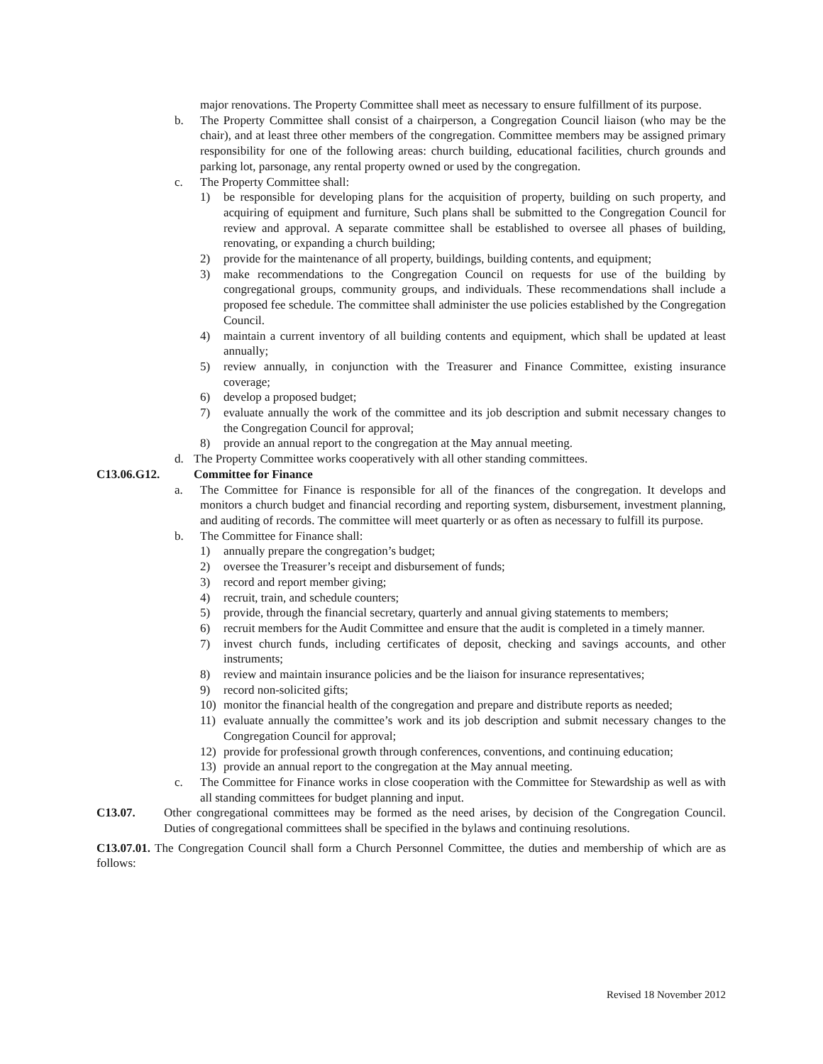major renovations. The Property Committee shall meet as necessary to ensure fulfillment of its purpose.
b. The Property Committee shall consist of a chairperson, a Congregation Council liaison (who may be the chair), and at least three other members of the congregation. Committee members may be assigned primary responsibility for one of the following areas: church building, educational facilities, church grounds and parking lot, parsonage, any rental property owned or used by the congregation.
c. The Property Committee shall:
1) be responsible for developing plans for the acquisition of property, building on such property, and acquiring of equipment and furniture, Such plans shall be submitted to the Congregation Council for review and approval. A separate committee shall be established to oversee all phases of building, renovating, or expanding a church building;
2) provide for the maintenance of all property, buildings, building contents, and equipment;
3) make recommendations to the Congregation Council on requests for use of the building by congregational groups, community groups, and individuals. These recommendations shall include a proposed fee schedule. The committee shall administer the use policies established by the Congregation Council.
4) maintain a current inventory of all building contents and equipment, which shall be updated at least annually;
5) review annually, in conjunction with the Treasurer and Finance Committee, existing insurance coverage;
6) develop a proposed budget;
7) evaluate annually the work of the committee and its job description and submit necessary changes to the Congregation Council for approval;
8) provide an annual report to the congregation at the May annual meeting.
d. The Property Committee works cooperatively with all other standing committees.
C13.06.G12. Committee for Finance
a. The Committee for Finance is responsible for all of the finances of the congregation. It develops and monitors a church budget and financial recording and reporting system, disbursement, investment planning, and auditing of records. The committee will meet quarterly or as often as necessary to fulfill its purpose.
b. The Committee for Finance shall:
1) annually prepare the congregation’s budget;
2) oversee the Treasurer’s receipt and disbursement of funds;
3) record and report member giving;
4) recruit, train, and schedule counters;
5) provide, through the financial secretary, quarterly and annual giving statements to members;
6) recruit members for the Audit Committee and ensure that the audit is completed in a timely manner.
7) invest church funds, including certificates of deposit, checking and savings accounts, and other instruments;
8) review and maintain insurance policies and be the liaison for insurance representatives;
9) record non-solicited gifts;
10) monitor the financial health of the congregation and prepare and distribute reports as needed;
11) evaluate annually the committee’s work and its job description and submit necessary changes to the Congregation Council for approval;
12) provide for professional growth through conferences, conventions, and continuing education;
13) provide an annual report to the congregation at the May annual meeting.
c. The Committee for Finance works in close cooperation with the Committee for Stewardship as well as with all standing committees for budget planning and input.
C13.07. Other congregational committees may be formed as the need arises, by decision of the Congregation Council. Duties of congregational committees shall be specified in the bylaws and continuing resolutions.
C13.07.01. The Congregation Council shall form a Church Personnel Committee, the duties and membership of which are as follows:
Revised 18 November 2012